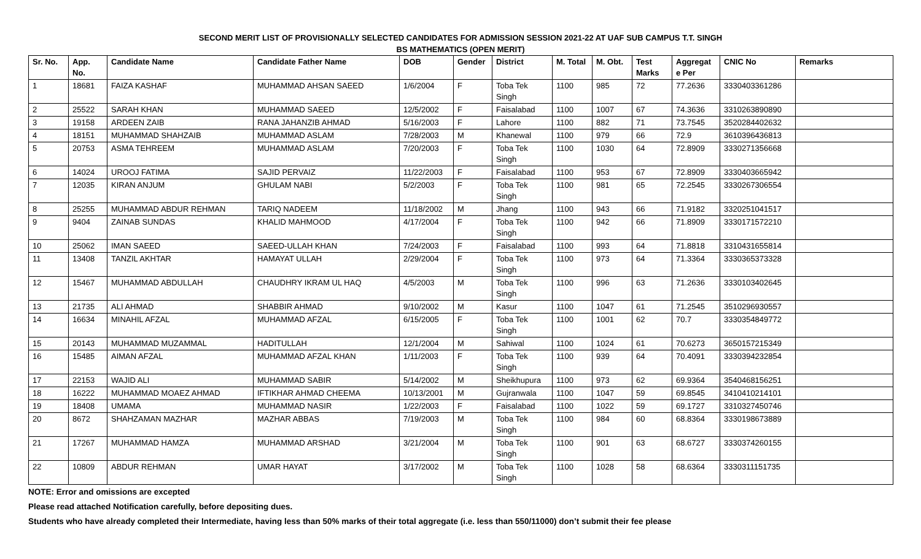SECOND MERIT LIST OF PROVISIONALLY SELECTED CANDIDATES FOR ADMISSION SESSION 2021-22 AT UAF SUB CAMPUS T.T. SINGH
BS MATHEMATICS (OPEN MERIT)
| Sr. No. | App. No. | Candidate Name | Candidate Father Name | DOB | Gender | District | M. Total | M. Obt. | Test Marks | Aggregat e Per | CNIC No | Remarks |
| --- | --- | --- | --- | --- | --- | --- | --- | --- | --- | --- | --- | --- |
| 1 | 18681 | FAIZA KASHAF | MUHAMMAD AHSAN SAEED | 1/6/2004 | F | Toba Tek Singh | 1100 | 985 | 72 | 77.2636 | 3330403361286 | |
| 2 | 25522 | SARAH KHAN | MUHAMMAD SAEED | 12/5/2002 | F | Faisalabad | 1100 | 1007 | 67 | 74.3636 | 3310263890890 | |
| 3 | 19158 | ARDEEN ZAIB | RANA JAHANZIB AHMAD | 5/16/2003 | F | Lahore | 1100 | 882 | 71 | 73.7545 | 3520284402632 | |
| 4 | 18151 | MUHAMMAD SHAHZAIB | MUHAMMAD ASLAM | 7/28/2003 | M | Khanewal | 1100 | 979 | 66 | 72.9 | 3610396436813 | |
| 5 | 20753 | ASMA TEHREEM | MUHAMMAD ASLAM | 7/20/2003 | F | Toba Tek Singh | 1100 | 1030 | 64 | 72.8909 | 3330271356668 | |
| 6 | 14024 | UROOJ FATIMA | SAJID PERVAIZ | 11/22/2003 | F | Faisalabad | 1100 | 953 | 67 | 72.8909 | 3330403665942 | |
| 7 | 12035 | KIRAN ANJUM | GHULAM NABI | 5/2/2003 | F | Toba Tek Singh | 1100 | 981 | 65 | 72.2545 | 3330267306554 | |
| 8 | 25255 | MUHAMMAD ABDUR REHMAN | TARIQ NADEEM | 11/18/2002 | M | Jhang | 1100 | 943 | 66 | 71.9182 | 3320251041517 | |
| 9 | 9404 | ZAINAB SUNDAS | KHALID MAHMOOD | 4/17/2004 | F | Toba Tek Singh | 1100 | 942 | 66 | 71.8909 | 3330171572210 | |
| 10 | 25062 | IMAN SAEED | SAEED-ULLAH KHAN | 7/24/2003 | F | Faisalabad | 1100 | 993 | 64 | 71.8818 | 3310431655814 | |
| 11 | 13408 | TANZIL AKHTAR | HAMAYAT ULLAH | 2/29/2004 | F | Toba Tek Singh | 1100 | 973 | 64 | 71.3364 | 3330365373328 | |
| 12 | 15467 | MUHAMMAD ABDULLAH | CHAUDHRY IKRAM UL HAQ | 4/5/2003 | M | Toba Tek Singh | 1100 | 996 | 63 | 71.2636 | 3330103402645 | |
| 13 | 21735 | ALI AHMAD | SHABBIR AHMAD | 9/10/2002 | M | Kasur | 1100 | 1047 | 61 | 71.2545 | 3510296930557 | |
| 14 | 16634 | MINAHIL AFZAL | MUHAMMAD AFZAL | 6/15/2005 | F | Toba Tek Singh | 1100 | 1001 | 62 | 70.7 | 3330354849772 | |
| 15 | 20143 | MUHAMMAD MUZAMMAL | HADITULLAH | 12/1/2004 | M | Sahiwal | 1100 | 1024 | 61 | 70.6273 | 3650157215349 | |
| 16 | 15485 | AIMAN AFZAL | MUHAMMAD AFZAL KHAN | 1/11/2003 | F | Toba Tek Singh | 1100 | 939 | 64 | 70.4091 | 3330394232854 | |
| 17 | 22153 | WAJID ALI | MUHAMMAD SABIR | 5/14/2002 | M | Sheikhupura | 1100 | 973 | 62 | 69.9364 | 3540468156251 | |
| 18 | 16222 | MUHAMMAD MOAEZ AHMAD | IFTIKHAR AHMAD CHEEMA | 10/13/2001 | M | Gujranwala | 1100 | 1047 | 59 | 69.8545 | 3410410214101 | |
| 19 | 18408 | UMAMA | MUHAMMAD NASIR | 1/22/2003 | F | Faisalabad | 1100 | 1022 | 59 | 69.1727 | 3310327450746 | |
| 20 | 8672 | SHAHZAMAN MAZHAR | MAZHAR ABBAS | 7/19/2003 | M | Toba Tek Singh | 1100 | 984 | 60 | 68.8364 | 3330198673889 | |
| 21 | 17267 | MUHAMMAD HAMZA | MUHAMMAD ARSHAD | 3/21/2004 | M | Toba Tek Singh | 1100 | 901 | 63 | 68.6727 | 3330374260155 | |
| 22 | 10809 | ABDUR REHMAN | UMAR HAYAT | 3/17/2002 | M | Toba Tek Singh | 1100 | 1028 | 58 | 68.6364 | 3330311151735 | |
NOTE: Error and omissions are excepted
Please read attached Notification carefully, before depositing dues.
Students who have already completed their Intermediate, having less than 50% marks of their total aggregate (i.e. less than 550/11000) don’t submit their fee please